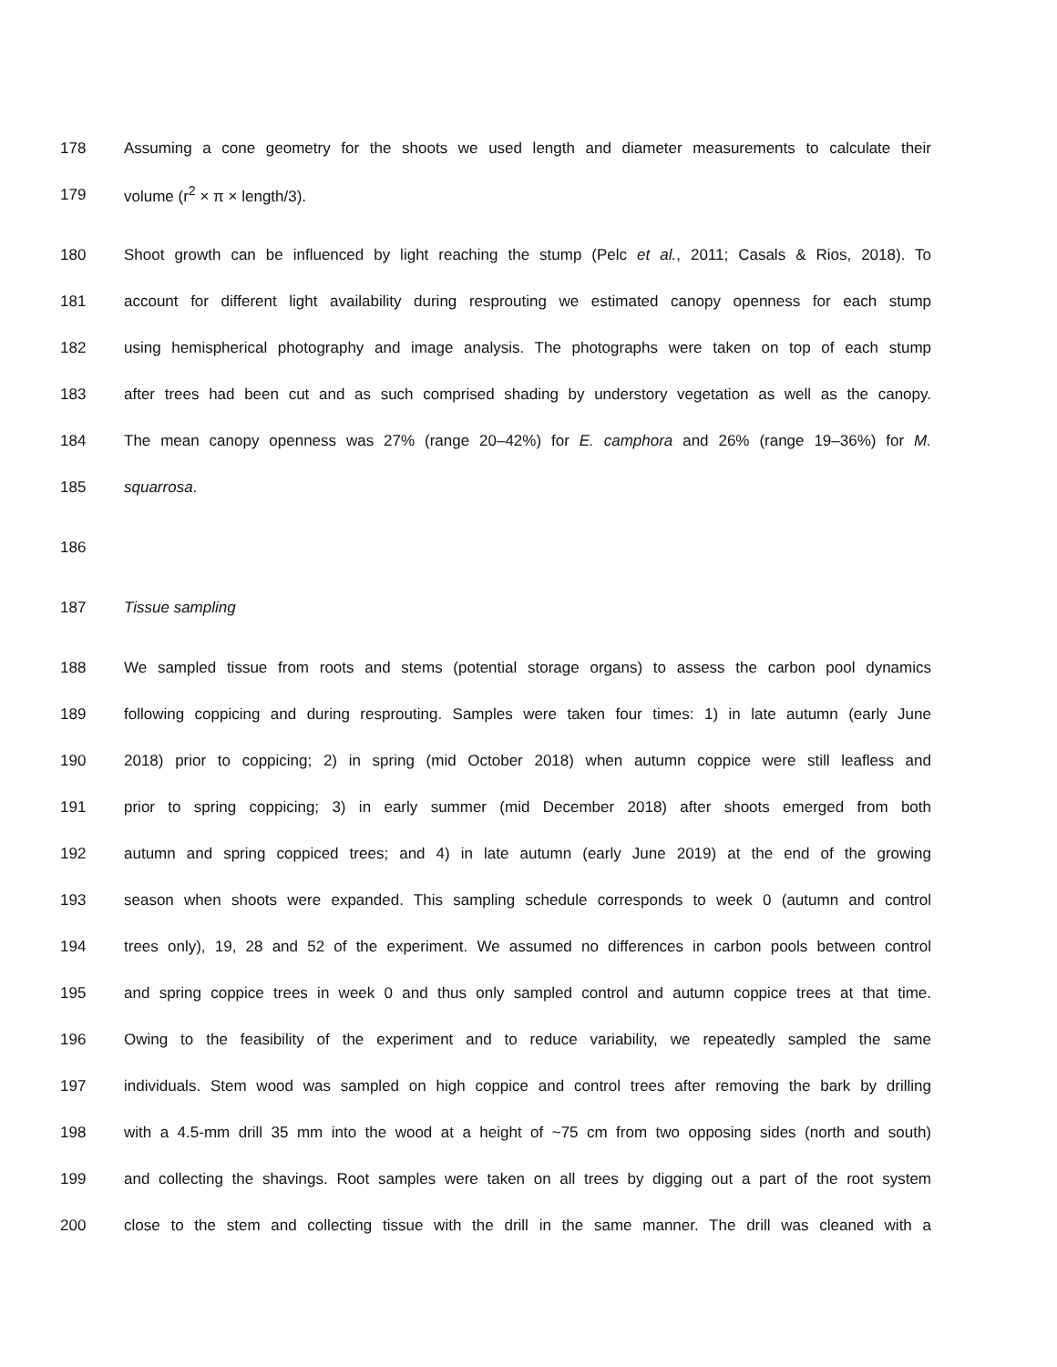178 Assuming a cone geometry for the shoots we used length and diameter measurements to calculate their
179 volume (r<sup>2</sup> × π × length/3).
180 Shoot growth can be influenced by light reaching the stump (Pelc et al., 2011; Casals & Rios, 2018). To
181 account for different light availability during resprouting we estimated canopy openness for each stump
182 using hemispherical photography and image analysis. The photographs were taken on top of each stump
183 after trees had been cut and as such comprised shading by understory vegetation as well as the canopy.
184 The mean canopy openness was 27% (range 20–42%) for E. camphora and 26% (range 19–36%) for M.
185 squarrosa.
186
187 Tissue sampling
188 We sampled tissue from roots and stems (potential storage organs) to assess the carbon pool dynamics
189 following coppicing and during resprouting. Samples were taken four times: 1) in late autumn (early June
190 2018) prior to coppicing; 2) in spring (mid October 2018) when autumn coppice were still leafless and
191 prior to spring coppicing; 3) in early summer (mid December 2018) after shoots emerged from both
192 autumn and spring coppiced trees; and 4) in late autumn (early June 2019) at the end of the growing
193 season when shoots were expanded. This sampling schedule corresponds to week 0 (autumn and control
194 trees only), 19, 28 and 52 of the experiment. We assumed no differences in carbon pools between control
195 and spring coppice trees in week 0 and thus only sampled control and autumn coppice trees at that time.
196 Owing to the feasibility of the experiment and to reduce variability, we repeatedly sampled the same
197 individuals. Stem wood was sampled on high coppice and control trees after removing the bark by drilling
198 with a 4.5-mm drill 35 mm into the wood at a height of ~75 cm from two opposing sides (north and south)
199 and collecting the shavings. Root samples were taken on all trees by digging out a part of the root system
200 close to the stem and collecting tissue with the drill in the same manner. The drill was cleaned with a